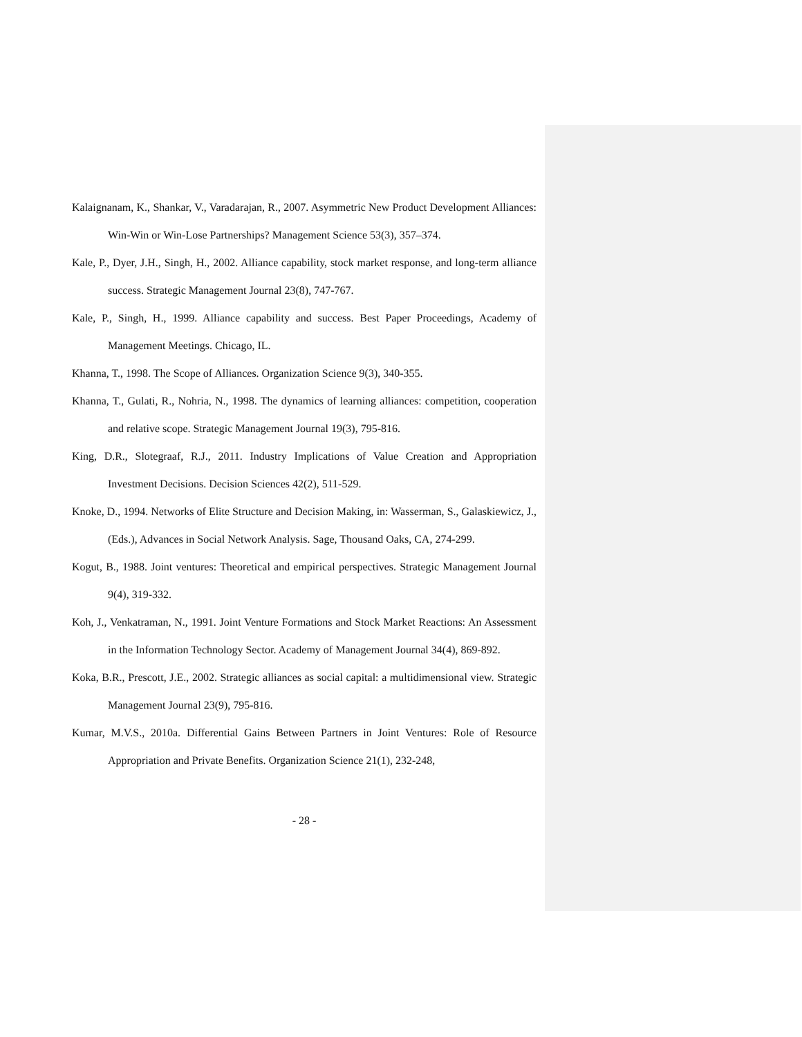Kalaignanam, K., Shankar, V., Varadarajan, R., 2007. Asymmetric New Product Development Alliances: Win-Win or Win-Lose Partnerships? Management Science 53(3), 357–374.
Kale, P., Dyer, J.H., Singh, H., 2002. Alliance capability, stock market response, and long-term alliance success. Strategic Management Journal 23(8), 747-767.
Kale, P., Singh, H., 1999. Alliance capability and success. Best Paper Proceedings, Academy of Management Meetings. Chicago, IL.
Khanna, T., 1998. The Scope of Alliances. Organization Science 9(3), 340-355.
Khanna, T., Gulati, R., Nohria, N., 1998. The dynamics of learning alliances: competition, cooperation and relative scope. Strategic Management Journal 19(3), 795-816.
King, D.R., Slotegraaf, R.J., 2011. Industry Implications of Value Creation and Appropriation Investment Decisions. Decision Sciences 42(2), 511-529.
Knoke, D., 1994. Networks of Elite Structure and Decision Making, in: Wasserman, S., Galaskiewicz, J., (Eds.), Advances in Social Network Analysis. Sage, Thousand Oaks, CA, 274-299.
Kogut, B., 1988. Joint ventures: Theoretical and empirical perspectives. Strategic Management Journal 9(4), 319-332.
Koh, J., Venkatraman, N., 1991. Joint Venture Formations and Stock Market Reactions: An Assessment in the Information Technology Sector. Academy of Management Journal 34(4), 869-892.
Koka, B.R., Prescott, J.E., 2002. Strategic alliances as social capital: a multidimensional view. Strategic Management Journal 23(9), 795-816.
Kumar, M.V.S., 2010a. Differential Gains Between Partners in Joint Ventures: Role of Resource Appropriation and Private Benefits. Organization Science 21(1), 232-248,
- 28 -